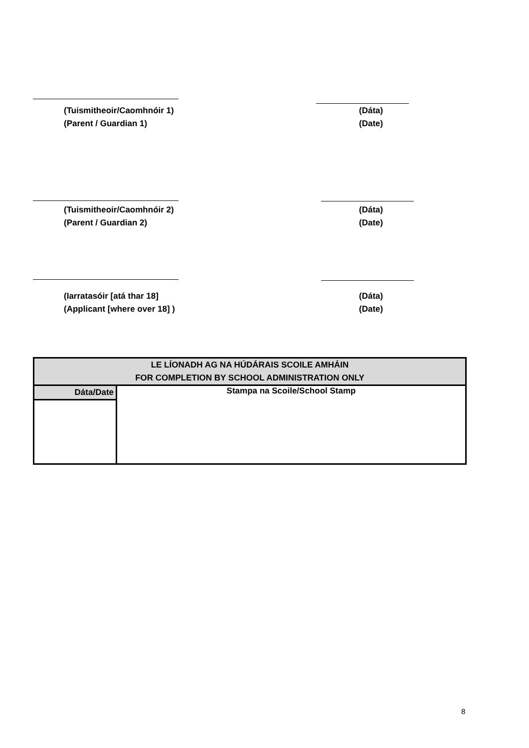(Tuismitheoir/Caomhnóir 1)
(Parent / Guardian 1)
(Dáta)
(Date)
(Tuismitheoir/Caomhnóir 2)
(Parent / Guardian 2)
(Dáta)
(Date)
(Iarratasóir [atá thar 18]
(Applicant [where over 18] )
(Dáta)
(Date)
| LE LÍONADH AG NA HÚDÁRAIS SCOILE AMHÁIN FOR COMPLETION BY SCHOOL ADMINISTRATION ONLY | |
| Dáta/Date | Stampa na Scoile/School Stamp |
8